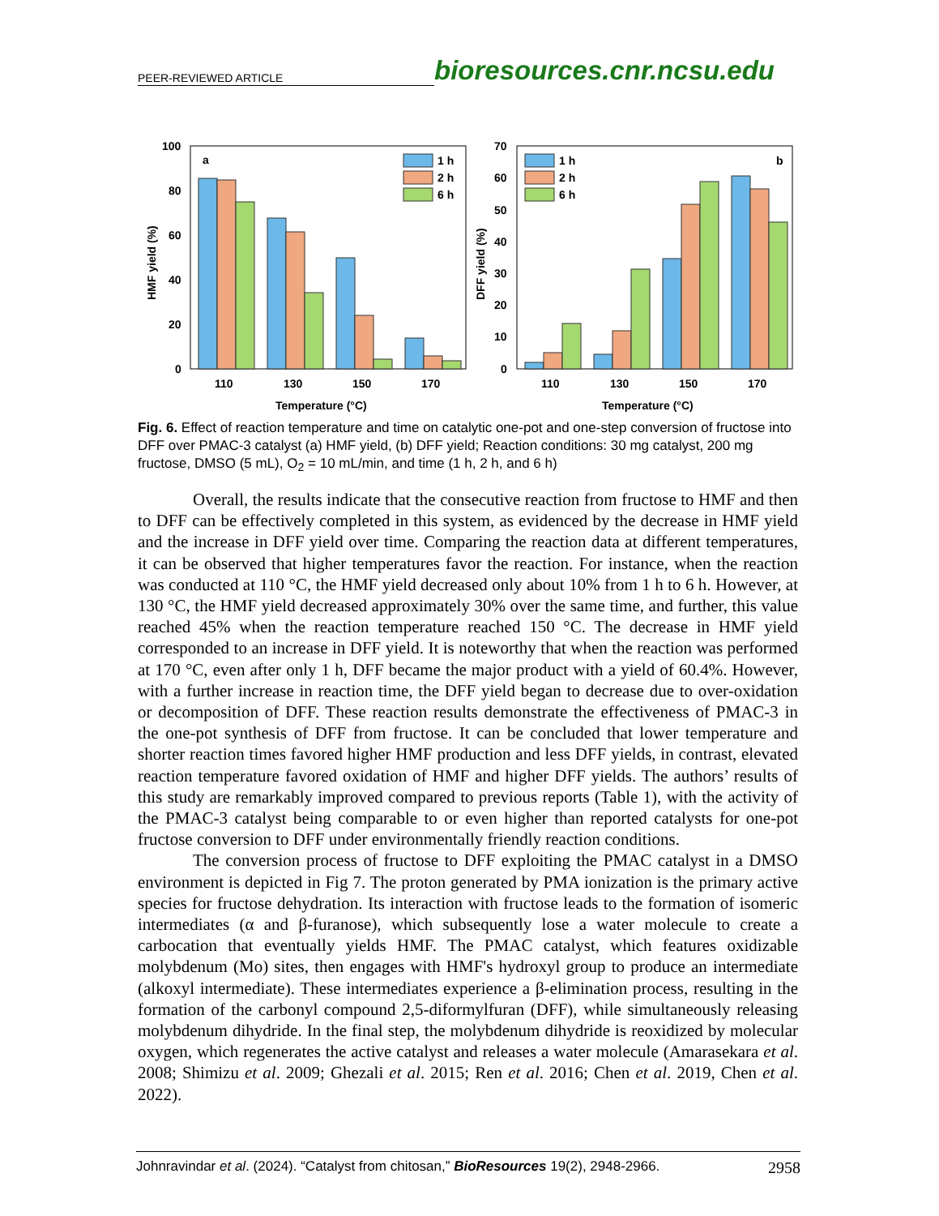PEER-REVIEWED ARTICLE
bioresources.cnr.ncsu.edu
100
80
60
40
20
0
HMF yield (%)
a
110
130
150
170
Temperature (°C)
1 h
2 h
6 h
70
60
50
40
30
20
10
0
DFF yield (%)
b
110
130
150
170
Temperature (°C)
1 h
2 h
6 h
Fig. 6. Effect of reaction temperature and time on catalytic one-pot and one-step conversion of fructose into DFF over PMAC-3 catalyst (a) HMF yield, (b) DFF yield; Reaction conditions: 30 mg catalyst, 200 mg fructose, DMSO (5 mL), O<sub>2</sub> = 10 mL/min, and time (1 h, 2 h, and 6 h)
Overall, the results indicate that the consecutive reaction from fructose to HMF and then to DFF can be effectively completed in this system, as evidenced by the decrease in HMF yield and the increase in DFF yield over time. Comparing the reaction data at different temperatures, it can be observed that higher temperatures favor the reaction. For instance, when the reaction was conducted at 110 °C, the HMF yield decreased only about 10% from 1 h to 6 h. However, at 130 °C, the HMF yield decreased approximately 30% over the same time, and further, this value reached 45% when the reaction temperature reached 150 °C. The decrease in HMF yield corresponded to an increase in DFF yield. It is noteworthy that when the reaction was performed at 170 °C, even after only 1 h, DFF became the major product with a yield of 60.4%. However, with a further increase in reaction time, the DFF yield began to decrease due to over-oxidation or decomposition of DFF. These reaction results demonstrate the effectiveness of PMAC-3 in the one-pot synthesis of DFF from fructose. It can be concluded that lower temperature and shorter reaction times favored higher HMF production and less DFF yields, in contrast, elevated reaction temperature favored oxidation of HMF and higher DFF yields. The authors’ results of this study are remarkably improved compared to previous reports (Table 1), with the activity of the PMAC-3 catalyst being comparable to or even higher than reported catalysts for one-pot fructose conversion to DFF under environmentally friendly reaction conditions.
The conversion process of fructose to DFF exploiting the PMAC catalyst in a DMSO environment is depicted in Fig 7. The proton generated by PMA ionization is the primary active species for fructose dehydration. Its interaction with fructose leads to the formation of isomeric intermediates (α and β-furanose), which subsequently lose a water molecule to create a carbocation that eventually yields HMF. The PMAC catalyst, which features oxidizable molybdenum (Mo) sites, then engages with HMF's hydroxyl group to produce an intermediate (alkoxyl intermediate). These intermediates experience a β-elimination process, resulting in the formation of the carbonyl compound 2,5-diformylfuran (DFF), while simultaneously releasing molybdenum dihydride. In the final step, the molybdenum dihydride is reoxidized by molecular oxygen, which regenerates the active catalyst and releases a water molecule (Amarasekara et al. 2008; Shimizu et al. 2009; Ghezali et al. 2015; Ren et al. 2016; Chen et al. 2019, Chen et al. 2022).
Johnravindar et al. (2024). “Catalyst from chitosan,” BioResources 19(2), 2948-2966. 2958